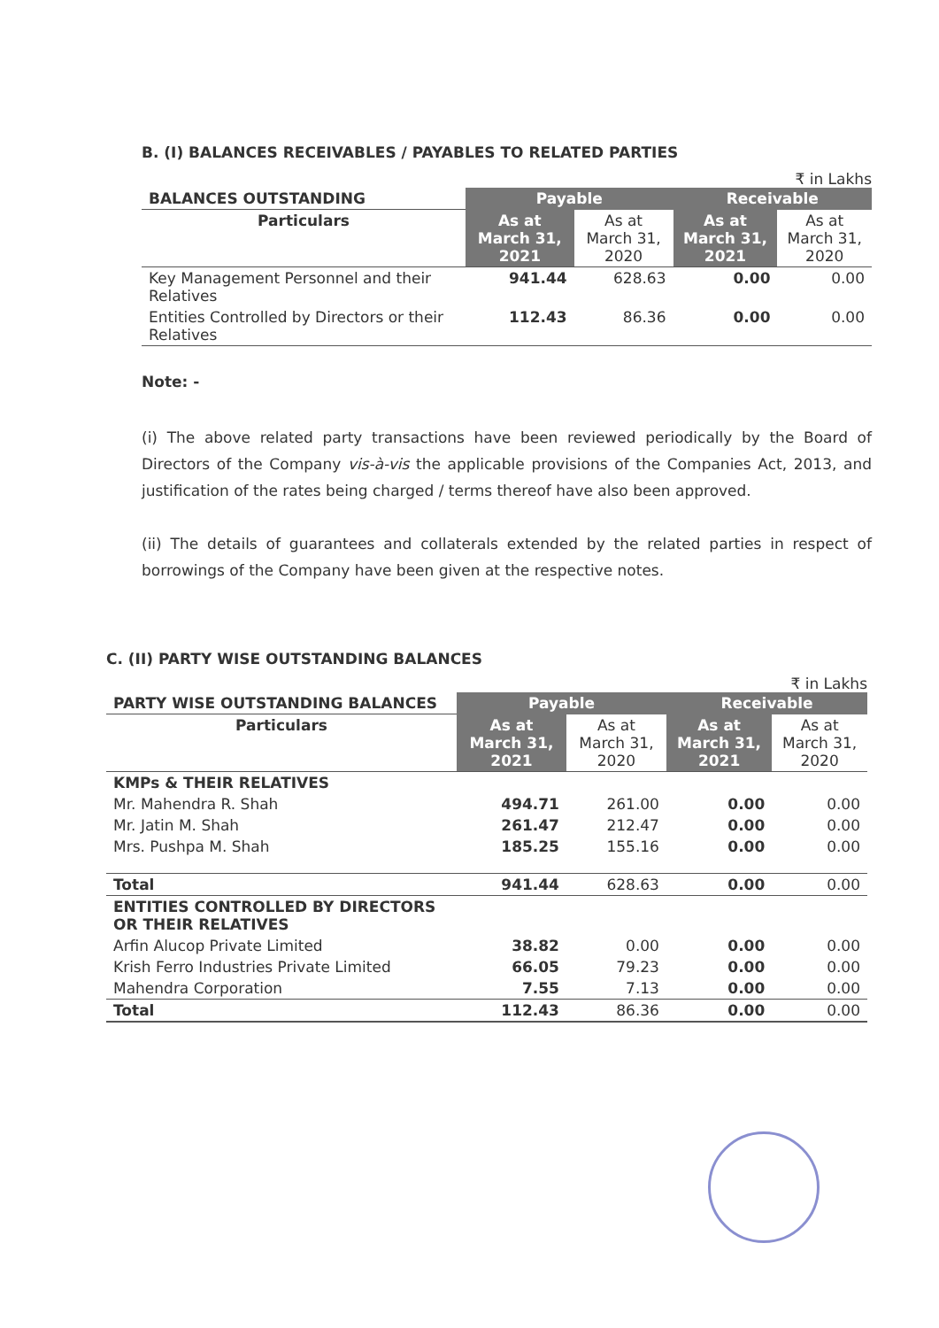B. (I) BALANCES RECEIVABLES / PAYABLES TO RELATED PARTIES
₹ in Lakhs
| BALANCES OUTSTANDING | Payable | | Receivable | |
| --- | --- | --- | --- | --- |
| Particulars | As at March 31, 2021 | As at March 31, 2020 | As at March 31, 2021 | As at March 31, 2020 |
| Key Management Personnel and their Relatives | 941.44 | 628.63 | 0.00 | 0.00 |
| Entities Controlled by Directors or their Relatives | 112.43 | 86.36 | 0.00 | 0.00 |
Note: -
(i) The above related party transactions have been reviewed periodically by the Board of Directors of the Company vis-à-vis the applicable provisions of the Companies Act, 2013, and justification of the rates being charged / terms thereof have also been approved.
(ii) The details of guarantees and collaterals extended by the related parties in respect of borrowings of the Company have been given at the respective notes.
C. (II) PARTY WISE OUTSTANDING BALANCES
₹ in Lakhs
| PARTY WISE OUTSTANDING BALANCES | Payable | | Receivable | |
| --- | --- | --- | --- | --- |
| Particulars | As at March 31, 2021 | As at March 31, 2020 | As at March 31, 2021 | As at March 31, 2020 |
| KMPs & THEIR RELATIVES | | | | |
| Mr. Mahendra R. Shah | 494.71 | 261.00 | 0.00 | 0.00 |
| Mr. Jatin M. Shah | 261.47 | 212.47 | 0.00 | 0.00 |
| Mrs. Pushpa M. Shah | 185.25 | 155.16 | 0.00 | 0.00 |
| Total | 941.44 | 628.63 | 0.00 | 0.00 |
| ENTITIES CONTROLLED BY DIRECTORS OR THEIR RELATIVES | | | | |
| Arfin Alucop Private Limited | 38.82 | 0.00 | 0.00 | 0.00 |
| Krish Ferro Industries Private Limited | 66.05 | 79.23 | 0.00 | 0.00 |
| Mahendra Corporation | 7.55 | 7.13 | 0.00 | 0.00 |
| Total | 112.43 | 86.36 | 0.00 | 0.00 |